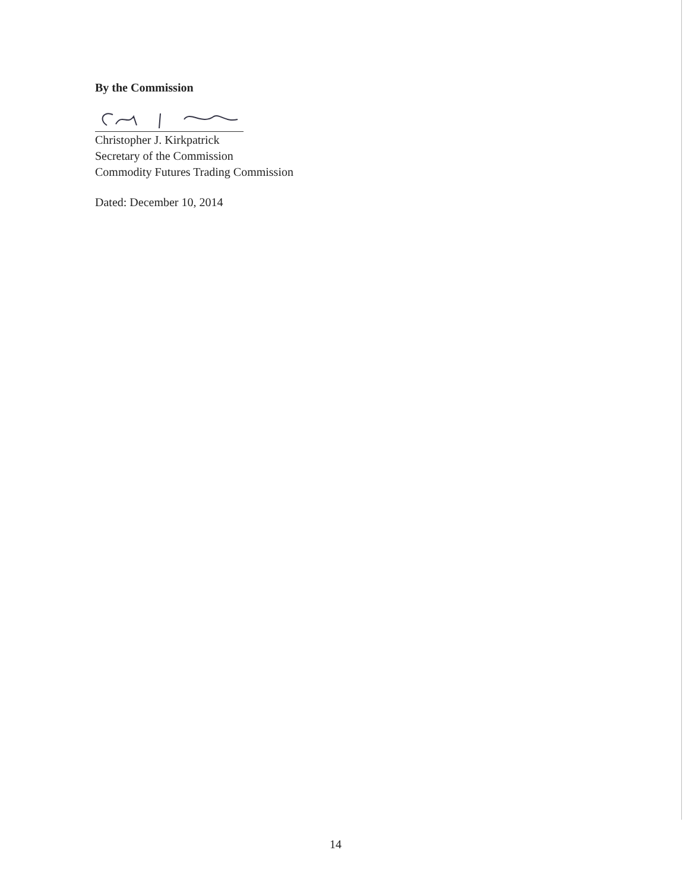By the Commission
Christopher J. Kirkpatrick
Secretary of the Commission
Commodity Futures Trading Commission
Dated: December 10, 2014
14